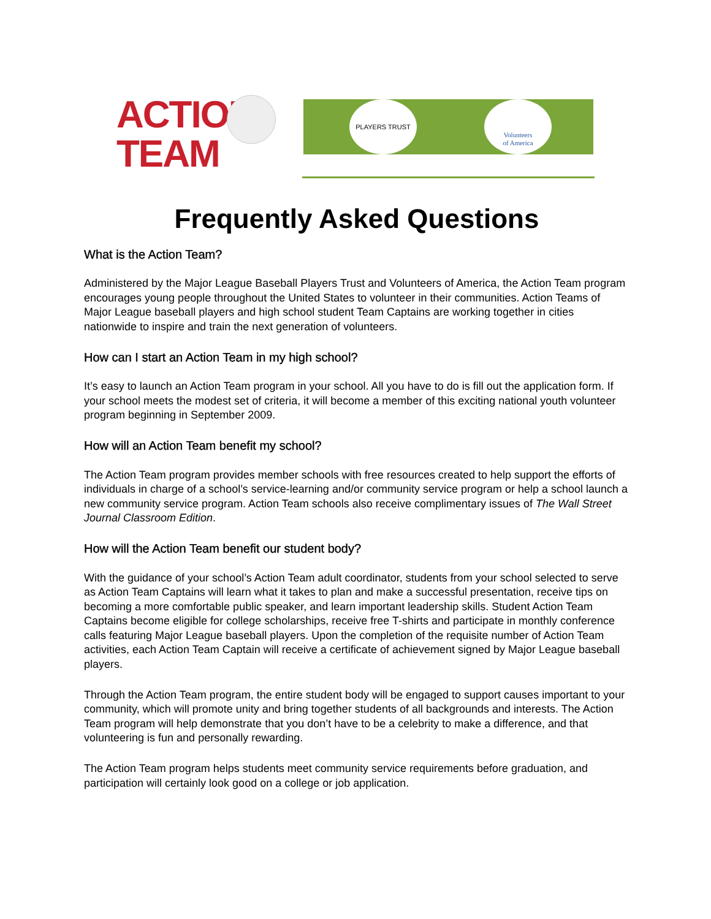ACTION
TEAM
PLAYERS TRUST
Volunteers
of America
Frequently Asked Questions
What is the Action Team?
Administered by the Major League Baseball Players Trust and Volunteers of America, the Action Team program encourages young people throughout the United States to volunteer in their communities. Action Teams of Major League baseball players and high school student Team Captains are working together in cities nationwide to inspire and train the next generation of volunteers.
How can I start an Action Team in my high school?
It’s easy to launch an Action Team program in your school. All you have to do is fill out the application form. If your school meets the modest set of criteria, it will become a member of this exciting national youth volunteer program beginning in September 2009.
How will an Action Team benefit my school?
The Action Team program provides member schools with free resources created to help support the efforts of individuals in charge of a school’s service-learning and/or community service program or help a school launch a new community service program. Action Team schools also receive complimentary issues of The Wall Street Journal Classroom Edition.
How will the Action Team benefit our student body?
With the guidance of your school’s Action Team adult coordinator, students from your school selected to serve as Action Team Captains will learn what it takes to plan and make a successful presentation, receive tips on becoming a more comfortable public speaker, and learn important leadership skills. Student Action Team Captains become eligible for college scholarships, receive free T-shirts and participate in monthly conference calls featuring Major League baseball players. Upon the completion of the requisite number of Action Team activities, each Action Team Captain will receive a certificate of achievement signed by Major League baseball players.
Through the Action Team program, the entire student body will be engaged to support causes important to your community, which will promote unity and bring together students of all backgrounds and interests. The Action Team program will help demonstrate that you don’t have to be a celebrity to make a difference, and that volunteering is fun and personally rewarding.
The Action Team program helps students meet community service requirements before graduation, and participation will certainly look good on a college or job application.